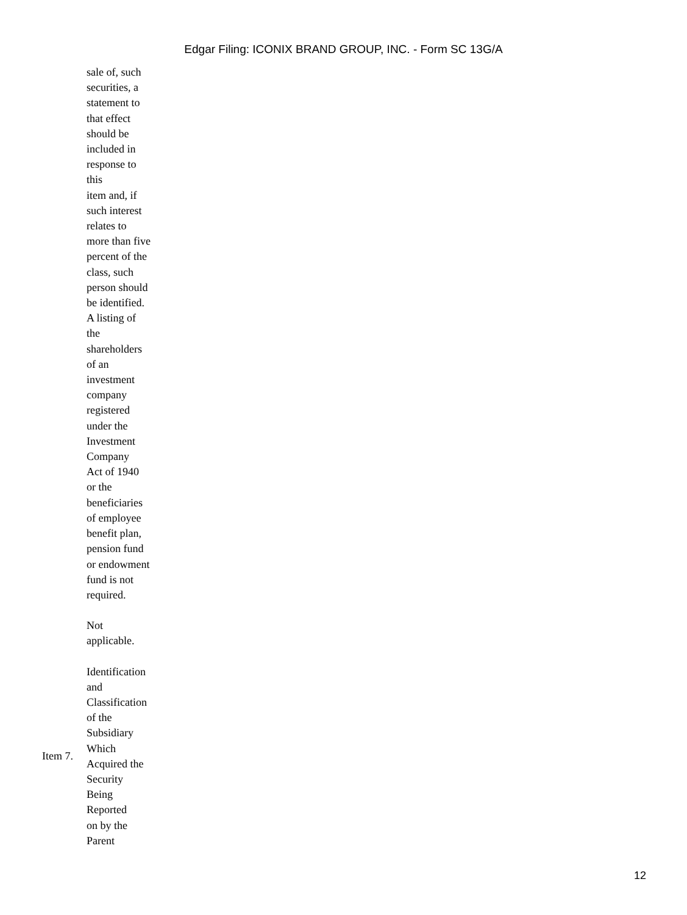Edgar Filing: ICONIX BRAND GROUP, INC. - Form SC 13G/A
sale of, such
securities, a
statement to
that effect
should be
included in
response to
this
item and, if
such interest
relates to
more than five
percent of the
class, such
person should
be identified.
A listing of
the
shareholders
of an
investment
company
registered
under the
Investment
Company
Act of 1940
or the
beneficiaries
of employee
benefit plan,
pension fund
or endowment
fund is not
required.
Not
applicable.
Item 7.
Identification
and
Classification
of the
Subsidiary
Which
Acquired the
Security
Being
Reported
on by the
Parent
12